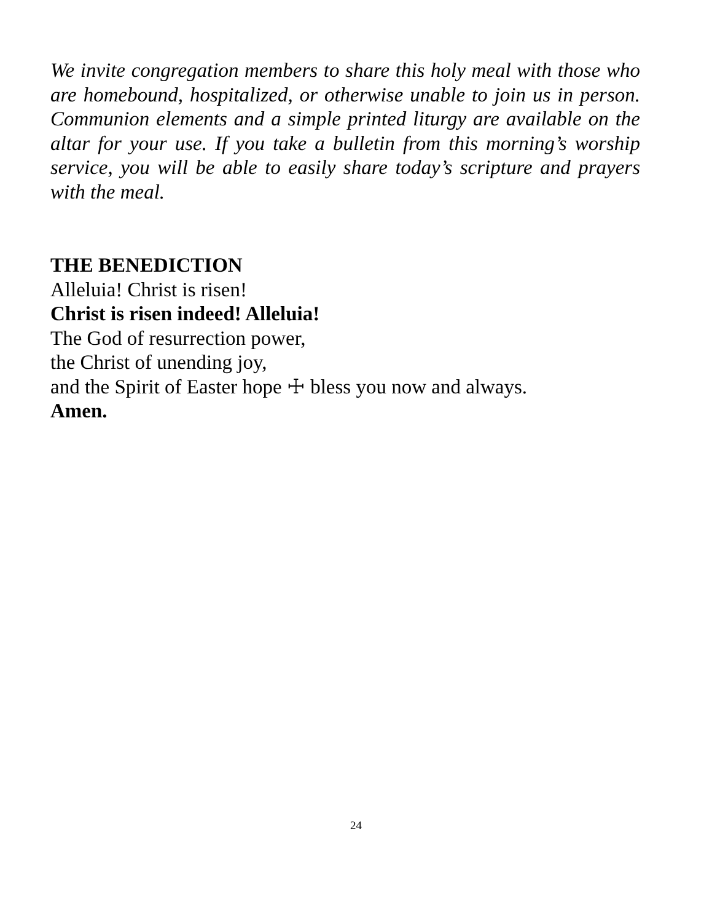We invite congregation members to share this holy meal with those who are homebound, hospitalized, or otherwise unable to join us in person. Communion elements and a simple printed liturgy are available on the altar for your use. If you take a bulletin from this morning’s worship service, you will be able to easily share today’s scripture and prayers with the meal.
THE BENEDICTION
Alleluia! Christ is risen!
Christ is risen indeed! Alleluia!
The God of resurrection power,
the Christ of unending joy,
and the Spirit of Easter hope ☩ bless you now and always.
Amen.
24